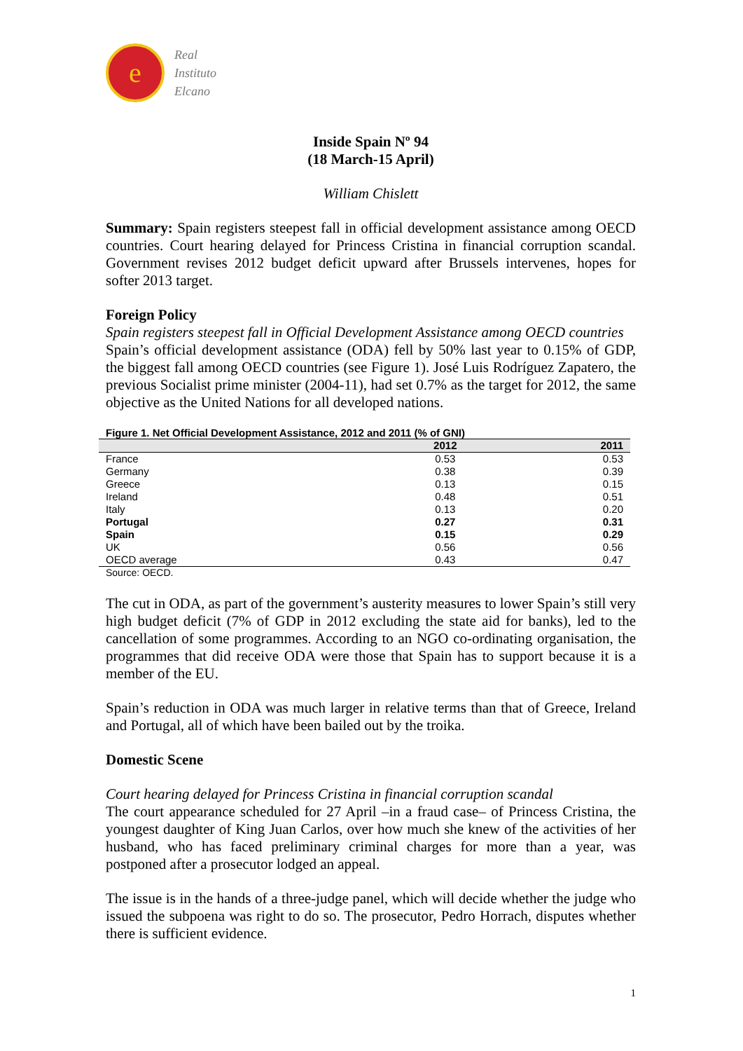e
Real
Instituto
Elcano
Inside Spain Nº 94
(18 March-15 April)
William Chislett
Summary: Spain registers steepest fall in official development assistance among OECD countries. Court hearing delayed for Princess Cristina in financial corruption scandal. Government revises 2012 budget deficit upward after Brussels intervenes, hopes for softer 2013 target.
Foreign Policy
Spain registers steepest fall in Official Development Assistance among OECD countries
Spain’s official development assistance (ODA) fell by 50% last year to 0.15% of GDP, the biggest fall among OECD countries (see Figure 1). José Luis Rodríguez Zapatero, the previous Socialist prime minister (2004-11), had set 0.7% as the target for 2012, the same objective as the United Nations for all developed nations.
Figure 1. Net Official Development Assistance, 2012 and 2011 (% of GNI)
| | 2012 | 2011 |
| --- | --- | --- |
| France | 0.53 | 0.53 |
| Germany | 0.38 | 0.39 |
| Greece | 0.13 | 0.15 |
| Ireland | 0.48 | 0.51 |
| Italy | 0.13 | 0.20 |
| Portugal | 0.27 | 0.31 |
| Spain | 0.15 | 0.29 |
| UK | 0.56 | 0.56 |
| OECD average | 0.43 | 0.47 |
Source: OECD.
The cut in ODA, as part of the government’s austerity measures to lower Spain’s still very high budget deficit (7% of GDP in 2012 excluding the state aid for banks), led to the cancellation of some programmes. According to an NGO co-ordinating organisation, the programmes that did receive ODA were those that Spain has to support because it is a member of the EU.
Spain’s reduction in ODA was much larger in relative terms than that of Greece, Ireland and Portugal, all of which have been bailed out by the troika.
Domestic Scene
Court hearing delayed for Princess Cristina in financial corruption scandal
The court appearance scheduled for 27 April –in a fraud case– of Princess Cristina, the youngest daughter of King Juan Carlos, over how much she knew of the activities of her husband, who has faced preliminary criminal charges for more than a year, was postponed after a prosecutor lodged an appeal.
The issue is in the hands of a three-judge panel, which will decide whether the judge who issued the subpoena was right to do so. The prosecutor, Pedro Horrach, disputes whether there is sufficient evidence.
1